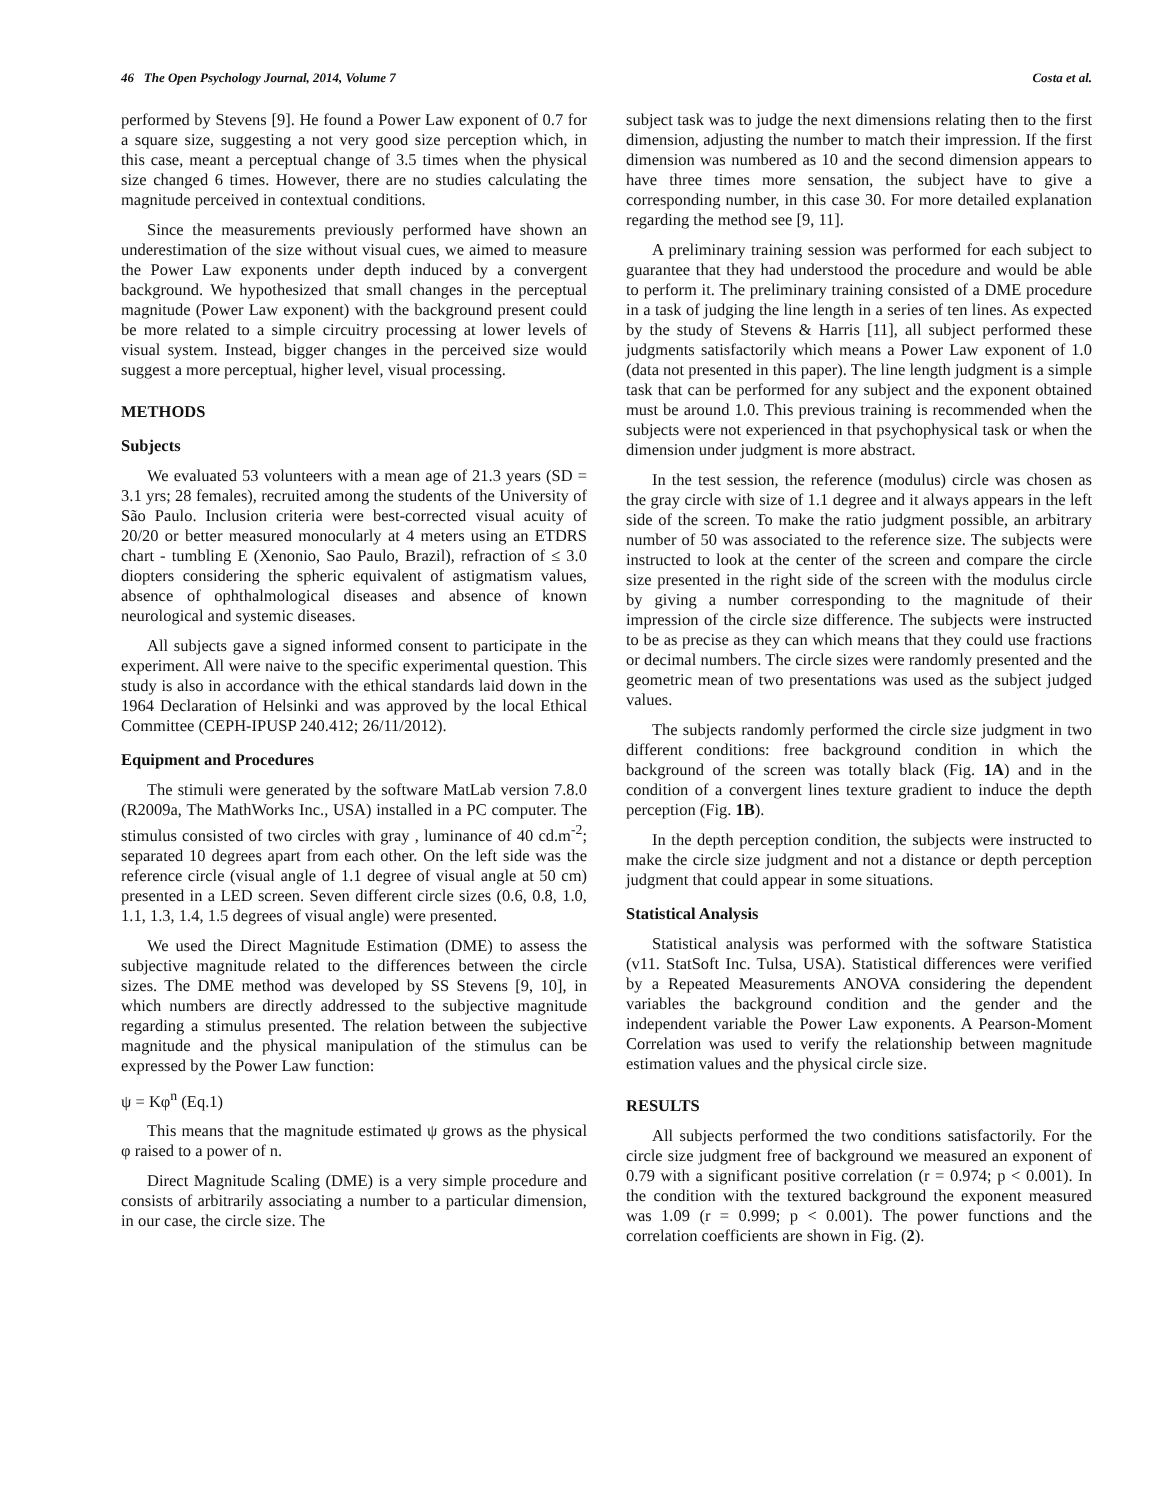46 The Open Psychology Journal, 2014, Volume 7 Costa et al.
performed by Stevens [9]. He found a Power Law exponent of 0.7 for a square size, suggesting a not very good size perception which, in this case, meant a perceptual change of 3.5 times when the physical size changed 6 times. However, there are no studies calculating the magnitude perceived in contextual conditions.
Since the measurements previously performed have shown an underestimation of the size without visual cues, we aimed to measure the Power Law exponents under depth induced by a convergent background. We hypothesized that small changes in the perceptual magnitude (Power Law exponent) with the background present could be more related to a simple circuitry processing at lower levels of visual system. Instead, bigger changes in the perceived size would suggest a more perceptual, higher level, visual processing.
METHODS
Subjects
We evaluated 53 volunteers with a mean age of 21.3 years (SD = 3.1 yrs; 28 females), recruited among the students of the University of São Paulo. Inclusion criteria were best-corrected visual acuity of 20/20 or better measured monocularly at 4 meters using an ETDRS chart - tumbling E (Xenonio, Sao Paulo, Brazil), refraction of ≤ 3.0 diopters considering the spheric equivalent of astigmatism values, absence of ophthalmological diseases and absence of known neurological and systemic diseases.
All subjects gave a signed informed consent to participate in the experiment. All were naive to the specific experimental question. This study is also in accordance with the ethical standards laid down in the 1964 Declaration of Helsinki and was approved by the local Ethical Committee (CEPH-IPUSP 240.412; 26/11/2012).
Equipment and Procedures
The stimuli were generated by the software MatLab version 7.8.0 (R2009a, The MathWorks Inc., USA) installed in a PC computer. The stimulus consisted of two circles with gray , luminance of 40 cd.m<sup>-2</sup>; separated 10 degrees apart from each other. On the left side was the reference circle (visual angle of 1.1 degree of visual angle at 50 cm) presented in a LED screen. Seven different circle sizes (0.6, 0.8, 1.0, 1.1, 1.3, 1.4, 1.5 degrees of visual angle) were presented.
We used the Direct Magnitude Estimation (DME) to assess the subjective magnitude related to the differences between the circle sizes. The DME method was developed by SS Stevens [9, 10], in which numbers are directly addressed to the subjective magnitude regarding a stimulus presented. The relation between the subjective magnitude and the physical manipulation of the stimulus can be expressed by the Power Law function:
ψ = Kφ<sup>n</sup> (Eq.1)
This means that the magnitude estimated ψ grows as the physical φ raised to a power of n.
Direct Magnitude Scaling (DME) is a very simple procedure and consists of arbitrarily associating a number to a particular dimension, in our case, the circle size. The
subject task was to judge the next dimensions relating then to the first dimension, adjusting the number to match their impression. If the first dimension was numbered as 10 and the second dimension appears to have three times more sensation, the subject have to give a corresponding number, in this case 30. For more detailed explanation regarding the method see [9, 11].
A preliminary training session was performed for each subject to guarantee that they had understood the procedure and would be able to perform it. The preliminary training consisted of a DME procedure in a task of judging the line length in a series of ten lines. As expected by the study of Stevens & Harris [11], all subject performed these judgments satisfactorily which means a Power Law exponent of 1.0 (data not presented in this paper). The line length judgment is a simple task that can be performed for any subject and the exponent obtained must be around 1.0. This previous training is recommended when the subjects were not experienced in that psychophysical task or when the dimension under judgment is more abstract.
In the test session, the reference (modulus) circle was chosen as the gray circle with size of 1.1 degree and it always appears in the left side of the screen. To make the ratio judgment possible, an arbitrary number of 50 was associated to the reference size. The subjects were instructed to look at the center of the screen and compare the circle size presented in the right side of the screen with the modulus circle by giving a number corresponding to the magnitude of their impression of the circle size difference. The subjects were instructed to be as precise as they can which means that they could use fractions or decimal numbers. The circle sizes were randomly presented and the geometric mean of two presentations was used as the subject judged values.
The subjects randomly performed the circle size judgment in two different conditions: free background condition in which the background of the screen was totally black (Fig. 1A) and in the condition of a convergent lines texture gradient to induce the depth perception (Fig. 1B).
In the depth perception condition, the subjects were instructed to make the circle size judgment and not a distance or depth perception judgment that could appear in some situations.
Statistical Analysis
Statistical analysis was performed with the software Statistica (v11. StatSoft Inc. Tulsa, USA). Statistical differences were verified by a Repeated Measurements ANOVA considering the dependent variables the background condition and the gender and the independent variable the Power Law exponents. A Pearson-Moment Correlation was used to verify the relationship between magnitude estimation values and the physical circle size.
RESULTS
All subjects performed the two conditions satisfactorily. For the circle size judgment free of background we measured an exponent of 0.79 with a significant positive correlation (r = 0.974; p < 0.001). In the condition with the textured background the exponent measured was 1.09 (r = 0.999; p < 0.001). The power functions and the correlation coefficients are shown in Fig. (2).